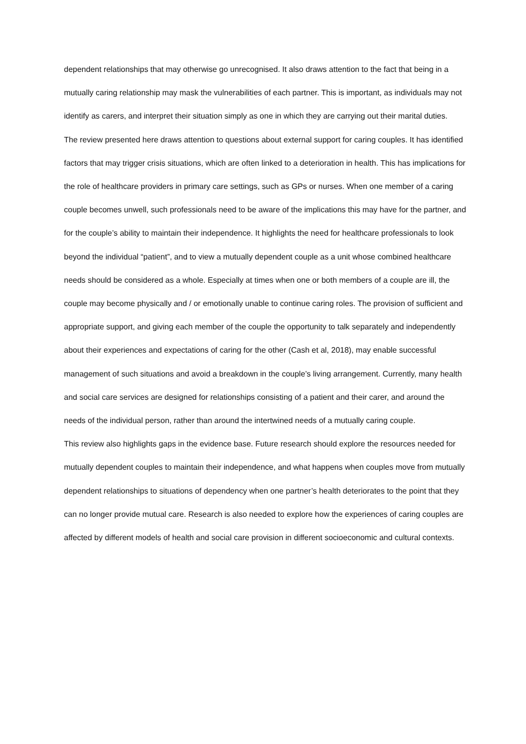dependent relationships that may otherwise go unrecognised. It also draws attention to the fact that being in a mutually caring relationship may mask the vulnerabilities of each partner. This is important, as individuals may not identify as carers, and interpret their situation simply as one in which they are carrying out their marital duties.
The review presented here draws attention to questions about external support for caring couples. It has identified factors that may trigger crisis situations, which are often linked to a deterioration in health. This has implications for the role of healthcare providers in primary care settings, such as GPs or nurses. When one member of a caring couple becomes unwell, such professionals need to be aware of the implications this may have for the partner, and for the couple’s ability to maintain their independence. It highlights the need for healthcare professionals to look beyond the individual “patient”, and to view a mutually dependent couple as a unit whose combined healthcare needs should be considered as a whole. Especially at times when one or both members of a couple are ill, the couple may become physically and / or emotionally unable to continue caring roles. The provision of sufficient and appropriate support, and giving each member of the couple the opportunity to talk separately and independently about their experiences and expectations of caring for the other (Cash et al, 2018), may enable successful management of such situations and avoid a breakdown in the couple’s living arrangement. Currently, many health and social care services are designed for relationships consisting of a patient and their carer, and around the needs of the individual person, rather than around the intertwined needs of a mutually caring couple.
This review also highlights gaps in the evidence base. Future research should explore the resources needed for mutually dependent couples to maintain their independence, and what happens when couples move from mutually dependent relationships to situations of dependency when one partner’s health deteriorates to the point that they can no longer provide mutual care. Research is also needed to explore how the experiences of caring couples are affected by different models of health and social care provision in different socioeconomic and cultural contexts.